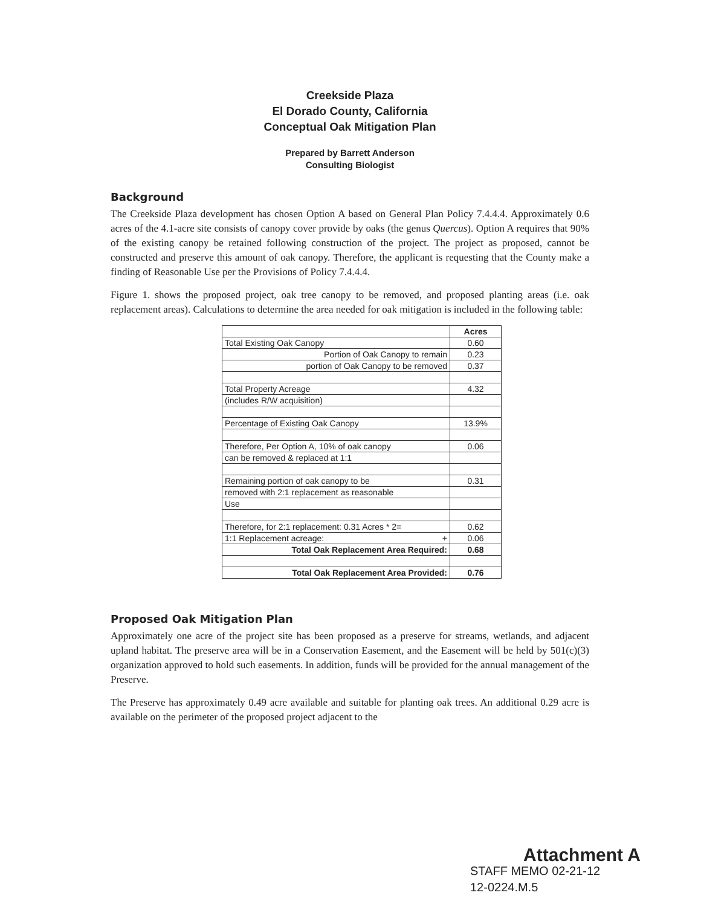Creekside Plaza
El Dorado County, California
Conceptual Oak Mitigation Plan
Prepared by Barrett Anderson
Consulting Biologist
Background
The Creekside Plaza development has chosen Option A based on General Plan Policy 7.4.4.4. Approximately 0.6 acres of the 4.1-acre site consists of canopy cover provide by oaks (the genus Quercus). Option A requires that 90% of the existing canopy be retained following construction of the project. The project as proposed, cannot be constructed and preserve this amount of oak canopy. Therefore, the applicant is requesting that the County make a finding of Reasonable Use per the Provisions of Policy 7.4.4.4.
Figure 1. shows the proposed project, oak tree canopy to be removed, and proposed planting areas (i.e. oak replacement areas). Calculations to determine the area needed for oak mitigation is included in the following table:
| | Acres |
| Total Existing Oak Canopy | 0.60 |
| Portion of Oak Canopy to remain | 0.23 |
| portion of Oak Canopy to be removed | 0.37 |
| Total Property Acreage | 4.32 |
| (includes R/W acquisition) | |
| Percentage of Existing Oak Canopy | 13.9% |
| Therefore, Per Option A, 10% of oak canopy | 0.06 |
| can be removed & replaced at 1:1 | |
| Remaining portion of oak canopy to be | 0.31 |
| removed with 2:1 replacement as reasonable | |
| Use | |
| Therefore, for 2:1 replacement: 0.31 Acres * 2= | 0.62 |
| 1:1 Replacement acreage: + | 0.06 |
| Total Oak Replacement Area Required: | 0.68 |
| Total Oak Replacement Area Provided: | 0.76 |
Proposed Oak Mitigation Plan
Approximately one acre of the project site has been proposed as a preserve for streams, wetlands, and adjacent upland habitat. The preserve area will be in a Conservation Easement, and the Easement will be held by 501(c)(3) organization approved to hold such easements. In addition, funds will be provided for the annual management of the Preserve.
The Preserve has approximately 0.49 acre available and suitable for planting oak trees. An additional 0.29 acre is available on the perimeter of the proposed project adjacent to the
Attachment A
STAFF MEMO 02-21-12
12-0224.M.5